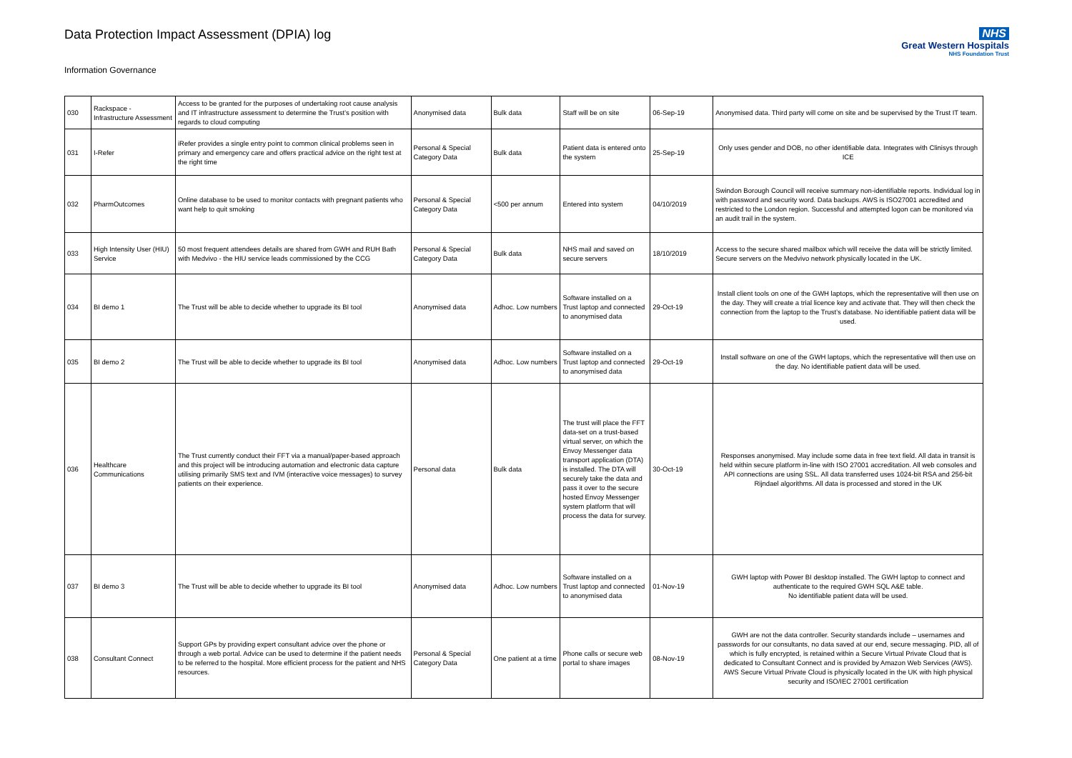Data Protection Impact Assessment (DPIA) log
Information Governance
NHS
Great Western Hospitals
NHS Foundation Trust
| 030 | Rackspace - Infrastructure Assessment | Access to be granted for the purposes of undertaking root cause analysis and IT infrastructure assessment to determine the Trust’s position with regards to cloud computing | Anonymised data | Bulk data | Staff will be on site | 06-Sep-19 | Anonymised data. Third party will come on site and be supervised by the Trust IT team. |
| 031 | I-Refer | iRefer provides a single entry point to common clinical problems seen in primary and emergency care and offers practical advice on the right test at the right time | Personal & Special Category Data | Bulk data | Patient data is entered onto the system | 25-Sep-19 | Only uses gender and DOB, no other identifiable data. Integrates with Clinisys through ICE |
| 032 | PharmOutcomes | Online database to be used to monitor contacts with pregnant patients who want help to quit smoking | Personal & Special Category Data | <500 per annum | Entered into system | 04/10/2019 | Swindon Borough Council will receive summary non-identifiable reports. Individual log in with password and security word. Data backups. AWS is ISO27001 accredited and restricted to the London region. Successful and attempted logon can be monitored via an audit trail in the system. |
| 033 | High Intensity User (HIU) Service | 50 most frequent attendees details are shared from GWH and RUH Bath with Medvivo - the HIU service leads commissioned by the CCG | Personal & Special Category Data | Bulk data | NHS mail and saved on secure servers | 18/10/2019 | Access to the secure shared mailbox which will receive the data will be strictly limited. Secure servers on the Medvivo network physically located in the UK. |
| 034 | BI demo 1 | The Trust will be able to decide whether to upgrade its BI tool | Anonymised data | Adhoc. Low numbers | Software installed on a Trust laptop and connected to anonymised data | 29-Oct-19 | Install client tools on one of the GWH laptops, which the representative will then use on the day. They will create a trial licence key and activate that. They will then check the connection from the laptop to the Trust’s database. No identifiable patient data will be used. |
| 035 | BI demo 2 | The Trust will be able to decide whether to upgrade its BI tool | Anonymised data | Adhoc. Low numbers | Software installed on a Trust laptop and connected to anonymised data | 29-Oct-19 | Install software on one of the GWH laptops, which the representative will then use on the day. No identifiable patient data will be used. |
| 036 | Healthcare Communications | The Trust currently conduct their FFT via a manual/paper-based approach and this project will be introducing automation and electronic data capture utilising primarily SMS text and IVM (interactive voice messages) to survey patients on their experience. | Personal data | Bulk data | The trust will place the FFT data-set on a trust-based virtual server, on which the Envoy Messenger data transport application (DTA) is installed. The DTA will securely take the data and pass it over to the secure hosted Envoy Messenger system platform that will process the data for survey. | 30-Oct-19 | Responses anonymised. May include some data in free text field. All data in transit is held within secure platform in-line with ISO 27001 accreditation. All web consoles and API connections are using SSL. All data transferred uses 1024-bit RSA and 256-bit Rijndael algorithms. All data is processed and stored in the UK |
| 037 | BI demo 3 | The Trust will be able to decide whether to upgrade its BI tool | Anonymised data | Adhoc. Low numbers | Software installed on a Trust laptop and connected to anonymised data | 01-Nov-19 | GWH laptop with Power BI desktop installed. The GWH laptop to connect and authenticate to the required GWH SQL A&E table. No identifiable patient data will be used. |
| 038 | Consultant Connect | Support GPs by providing expert consultant advice over the phone or through a web portal. Advice can be used to determine if the patient needs to be referred to the hospital. More efficient process for the patient and NHS resources. | Personal & Special Category Data | One patient at a time | Phone calls or secure web portal to share images | 08-Nov-19 | GWH are not the data controller. Security standards include – usernames and passwords for our consultants, no data saved at our end, secure messaging. PID, all of which is fully encrypted, is retained within a Secure Virtual Private Cloud that is dedicated to Consultant Connect and is provided by Amazon Web Services (AWS). AWS Secure Virtual Private Cloud is physically located in the UK with high physical security and ISO/IEC 27001 certification |